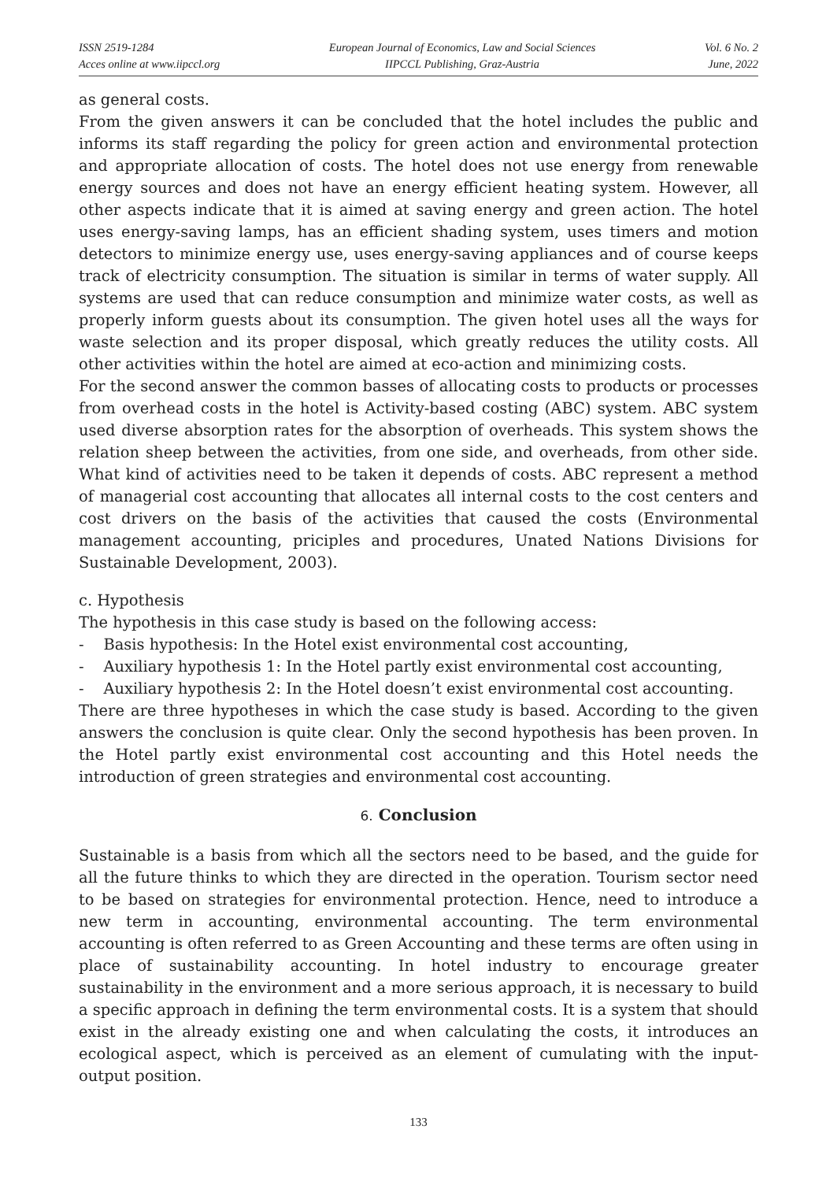ISSN 2519-1284
Acces online at www.iipccl.org
European Journal of Economics, Law and Social Sciences
IIPCCL Publishing, Graz-Austria
Vol. 6 No. 2
June, 2022
as general costs.
From the given answers it can be concluded that the hotel includes the public and informs its staff regarding the policy for green action and environmental protection and appropriate allocation of costs. The hotel does not use energy from renewable energy sources and does not have an energy efficient heating system. However, all other aspects indicate that it is aimed at saving energy and green action. The hotel uses energy-saving lamps, has an efficient shading system, uses timers and motion detectors to minimize energy use, uses energy-saving appliances and of course keeps track of electricity consumption. The situation is similar in terms of water supply. All systems are used that can reduce consumption and minimize water costs, as well as properly inform guests about its consumption. The given hotel uses all the ways for waste selection and its proper disposal, which greatly reduces the utility costs. All other activities within the hotel are aimed at eco-action and minimizing costs.
For the second answer the common basses of allocating costs to products or processes from overhead costs in the hotel is Activity-based costing (ABC) system. ABC system used diverse absorption rates for the absorption of overheads. This system shows the relation sheep between the activities, from one side, and overheads, from other side. What kind of activities need to be taken it depends of costs. ABC represent a method of managerial cost accounting that allocates all internal costs to the cost centers and cost drivers on the basis of the activities that caused the costs (Environmental management accounting, priciples and procedures, Unated Nations Divisions for Sustainable Development, 2003).
c. Hypothesis
The hypothesis in this case study is based on the following access:
- Basis hypothesis: In the Hotel exist environmental cost accounting,
- Auxiliary hypothesis 1: In the Hotel partly exist environmental cost accounting,
- Auxiliary hypothesis 2: In the Hotel doesn’t exist environmental cost accounting.
There are three hypotheses in which the case study is based. According to the given answers the conclusion is quite clear. Only the second hypothesis has been proven. In the Hotel partly exist environmental cost accounting and this Hotel needs the introduction of green strategies and environmental cost accounting.
6. Conclusion
Sustainable is a basis from which all the sectors need to be based, and the guide for all the future thinks to which they are directed in the operation. Tourism sector need to be based on strategies for environmental protection. Hence, need to introduce a new term in accounting, environmental accounting. The term environmental accounting is often referred to as Green Accounting and these terms are often using in place of sustainability accounting. In hotel industry to encourage greater sustainability in the environment and a more serious approach, it is necessary to build a specific approach in defining the term environmental costs. It is a system that should exist in the already existing one and when calculating the costs, it introduces an ecological aspect, which is perceived as an element of cumulating with the input-output position.
133